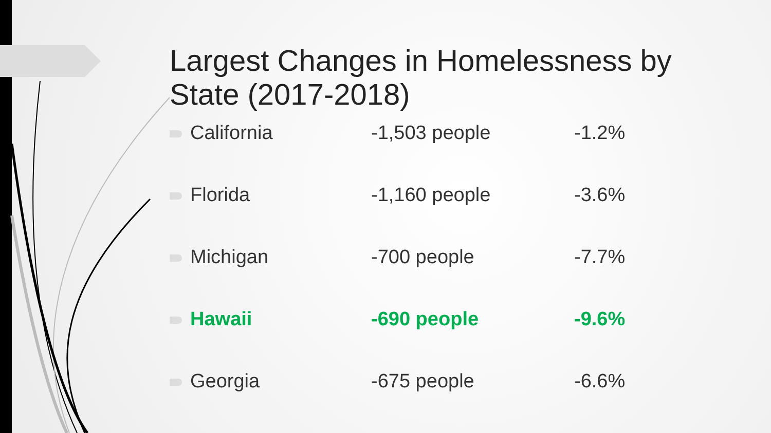Largest Changes in Homelessness by State (2017-2018)
| California | -1,503 people | -1.2% |
| Florida | -1,160 people | -3.6% |
| Michigan | -700 people | -7.7% |
| Hawaii | -690 people | -9.6% |
| Georgia | -675 people | -6.6% |